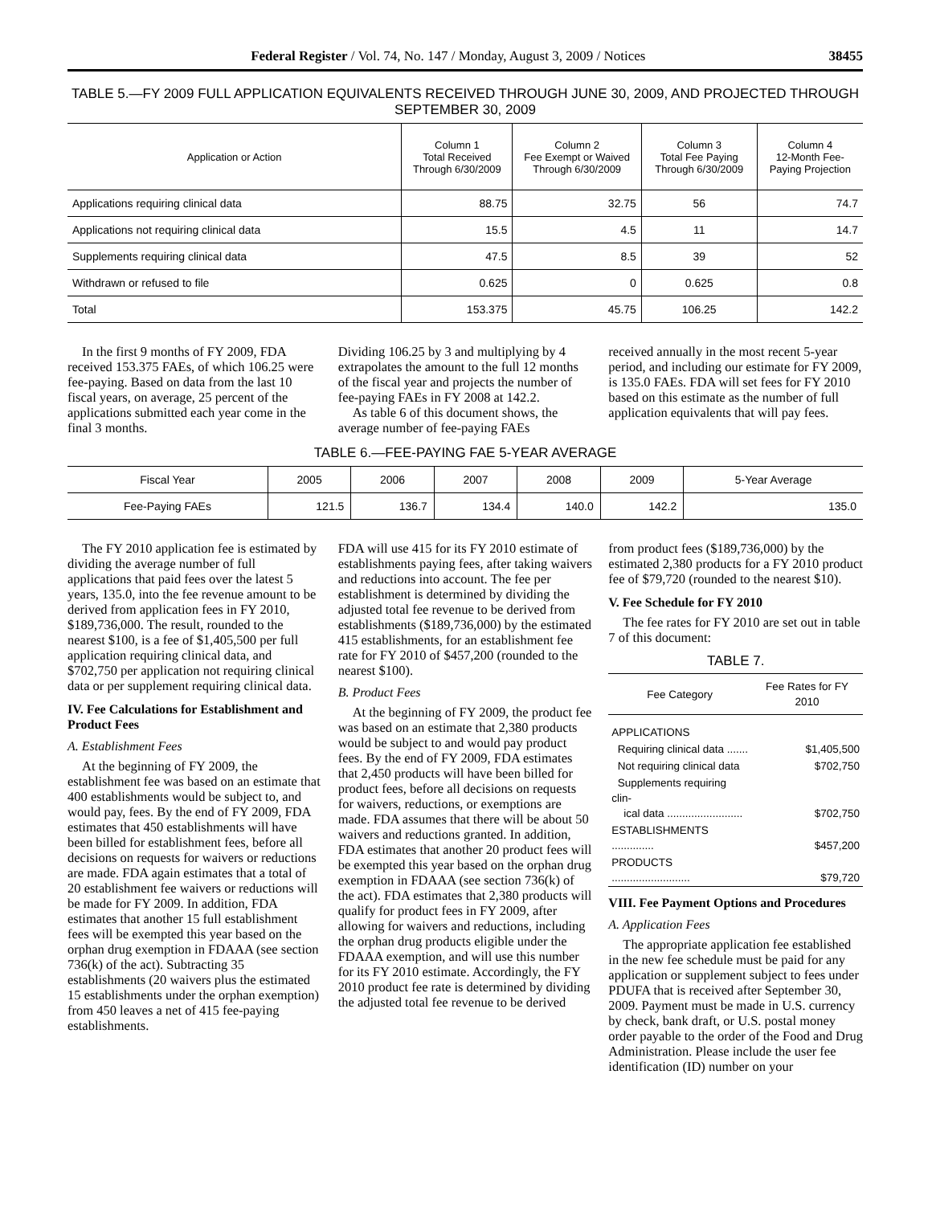Federal Register / Vol. 74, No. 147 / Monday, August 3, 2009 / Notices 38455
TABLE 5.—FY 2009 FULL APPLICATION EQUIVALENTS RECEIVED THROUGH JUNE 30, 2009, AND PROJECTED THROUGH SEPTEMBER 30, 2009
| Application or Action | Column 1 Total Received Through 6/30/2009 | Column 2 Fee Exempt or Waived Through 6/30/2009 | Column 3 Total Fee Paying Through 6/30/2009 | Column 4 12-Month Fee-Paying Projection |
| --- | --- | --- | --- | --- |
| Applications requiring clinical data | 88.75 | 32.75 | 56 | 74.7 |
| Applications not requiring clinical data | 15.5 | 4.5 | 11 | 14.7 |
| Supplements requiring clinical data | 47.5 | 8.5 | 39 | 52 |
| Withdrawn or refused to file | 0.625 | 0 | 0.625 | 0.8 |
| Total | 153.375 | 45.75 | 106.25 | 142.2 |
In the first 9 months of FY 2009, FDA received 153.375 FAEs, of which 106.25 were fee-paying. Based on data from the last 10 fiscal years, on average, 25 percent of the applications submitted each year come in the final 3 months.
Dividing 106.25 by 3 and multiplying by 4 extrapolates the amount to the full 12 months of the fiscal year and projects the number of fee-paying FAEs in FY 2008 at 142.2.
As table 6 of this document shows, the average number of fee-paying FAEs
received annually in the most recent 5-year period, and including our estimate for FY 2009, is 135.0 FAEs. FDA will set fees for FY 2010 based on this estimate as the number of full application equivalents that will pay fees.
TABLE 6.—FEE-PAYING FAE 5-YEAR AVERAGE
| Fiscal Year | 2005 | 2006 | 2007 | 2008 | 2009 | 5-Year Average |
| --- | --- | --- | --- | --- | --- | --- |
| Fee-Paying FAEs | 121.5 | 136.7 | 134.4 | 140.0 | 142.2 | 135.0 |
The FY 2010 application fee is estimated by dividing the average number of full applications that paid fees over the latest 5 years, 135.0, into the fee revenue amount to be derived from application fees in FY 2010, $189,736,000. The result, rounded to the nearest $100, is a fee of $1,405,500 per full application requiring clinical data, and $702,750 per application not requiring clinical data or per supplement requiring clinical data.
IV. Fee Calculations for Establishment and Product Fees
A. Establishment Fees
At the beginning of FY 2009, the establishment fee was based on an estimate that 400 establishments would be subject to, and would pay, fees. By the end of FY 2009, FDA estimates that 450 establishments will have been billed for establishment fees, before all decisions on requests for waivers or reductions are made. FDA again estimates that a total of 20 establishment fee waivers or reductions will be made for FY 2009. In addition, FDA estimates that another 15 full establishment fees will be exempted this year based on the orphan drug exemption in FDAAA (see section 736(k) of the act). Subtracting 35 establishments (20 waivers plus the estimated 15 establishments under the orphan exemption) from 450 leaves a net of 415 fee-paying establishments.
FDA will use 415 for its FY 2010 estimate of establishments paying fees, after taking waivers and reductions into account. The fee per establishment is determined by dividing the adjusted total fee revenue to be derived from establishments ($189,736,000) by the estimated 415 establishments, for an establishment fee rate for FY 2010 of $457,200 (rounded to the nearest $100).
B. Product Fees
At the beginning of FY 2009, the product fee was based on an estimate that 2,380 products would be subject to and would pay product fees. By the end of FY 2009, FDA estimates that 2,450 products will have been billed for product fees, before all decisions on requests for waivers, reductions, or exemptions are made. FDA assumes that there will be about 50 waivers and reductions granted. In addition, FDA estimates that another 20 product fees will be exempted this year based on the orphan drug exemption in FDAAA (see section 736(k) of the act). FDA estimates that 2,380 products will qualify for product fees in FY 2009, after allowing for waivers and reductions, including the orphan drug products eligible under the FDAAA exemption, and will use this number for its FY 2010 estimate. Accordingly, the FY 2010 product fee rate is determined by dividing the adjusted total fee revenue to be derived
from product fees ($189,736,000) by the estimated 2,380 products for a FY 2010 product fee of $79,720 (rounded to the nearest $10).
V. Fee Schedule for FY 2010
The fee rates for FY 2010 are set out in table 7 of this document:
TABLE 7.
| Fee Category | Fee Rates for FY 2010 |
| --- | --- |
| APPLICATIONS | |
| Requiring clinical data ....... | $1,405,500 |
| Not requiring clinical data | $702,750 |
| Supplements requiring clin- ical data ......................... | $702,750 |
| ESTABLISHMENTS .............. | $457,200 |
| PRODUCTS .......................... | $79,720 |
VIII. Fee Payment Options and Procedures
A. Application Fees
The appropriate application fee established in the new fee schedule must be paid for any application or supplement subject to fees under PDUFA that is received after September 30, 2009. Payment must be made in U.S. currency by check, bank draft, or U.S. postal money order payable to the order of the Food and Drug Administration. Please include the user fee identification (ID) number on your